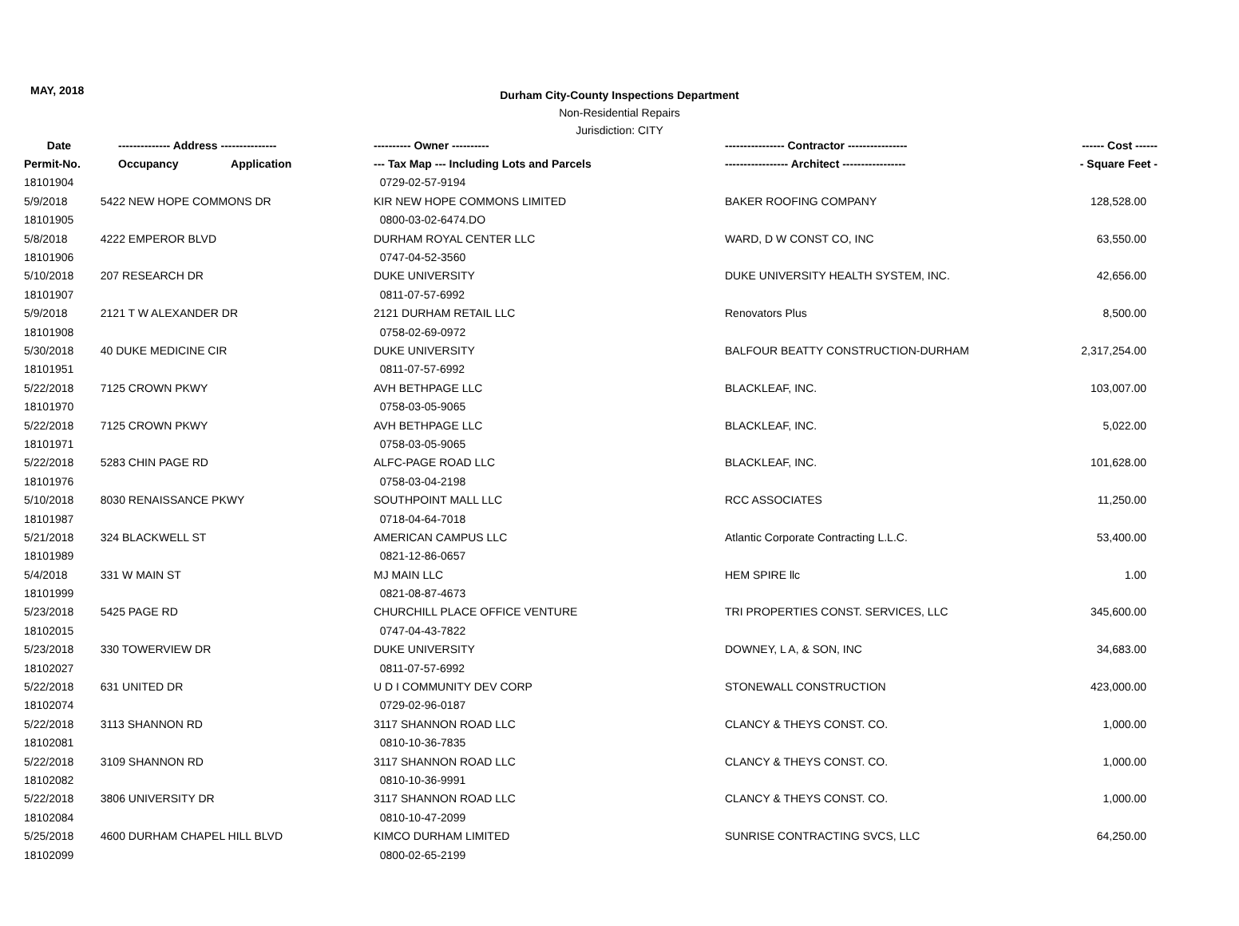MAY, 2018
Durham City-County Inspections Department
Non-Residential Repairs
Jurisdiction: CITY
| Date | -------------- Address --------------- | ---------- Owner ---------- | ---------------- Contractor ---------------- | ------ Cost ------ |
| --- | --- | --- | --- | --- |
| Permit-No. | Occupancy Application | --- Tax Map --- Including Lots and Parcels | ----------------- Architect ----------------- | - Square Feet - |
| 18101904 | | 0729-02-57-9194 | | |
| 5/9/2018 | 5422 NEW HOPE COMMONS DR | KIR NEW HOPE COMMONS LIMITED | BAKER ROOFING COMPANY | 128,528.00 |
| 18101905 | | 0800-03-02-6474.DO | | |
| 5/8/2018 | 4222 EMPEROR BLVD | DURHAM ROYAL CENTER LLC | WARD, D W CONST CO, INC | 63,550.00 |
| 18101906 | | 0747-04-52-3560 | | |
| 5/10/2018 | 207 RESEARCH DR | DUKE UNIVERSITY | DUKE UNIVERSITY HEALTH SYSTEM, INC. | 42,656.00 |
| 18101907 | | 0811-07-57-6992 | | |
| 5/9/2018 | 2121 T W ALEXANDER DR | 2121 DURHAM RETAIL LLC | Renovators Plus | 8,500.00 |
| 18101908 | | 0758-02-69-0972 | | |
| 5/30/2018 | 40 DUKE MEDICINE CIR | DUKE UNIVERSITY | BALFOUR BEATTY CONSTRUCTION-DURHAM | 2,317,254.00 |
| 18101951 | | 0811-07-57-6992 | | |
| 5/22/2018 | 7125 CROWN PKWY | AVH BETHPAGE LLC | BLACKLEAF, INC. | 103,007.00 |
| 18101970 | | 0758-03-05-9065 | | |
| 5/22/2018 | 7125 CROWN PKWY | AVH BETHPAGE LLC | BLACKLEAF, INC. | 5,022.00 |
| 18101971 | | 0758-03-05-9065 | | |
| 5/22/2018 | 5283 CHIN PAGE RD | ALFC-PAGE ROAD LLC | BLACKLEAF, INC. | 101,628.00 |
| 18101976 | | 0758-03-04-2198 | | |
| 5/10/2018 | 8030 RENAISSANCE PKWY | SOUTHPOINT MALL LLC | RCC ASSOCIATES | 11,250.00 |
| 18101987 | | 0718-04-64-7018 | | |
| 5/21/2018 | 324 BLACKWELL ST | AMERICAN CAMPUS LLC | Atlantic Corporate Contracting L.L.C. | 53,400.00 |
| 18101989 | | 0821-12-86-0657 | | |
| 5/4/2018 | 331 W MAIN ST | MJ MAIN LLC | HEM SPIRE llc | 1.00 |
| 18101999 | | 0821-08-87-4673 | | |
| 5/23/2018 | 5425 PAGE RD | CHURCHILL PLACE OFFICE VENTURE | TRI PROPERTIES CONST. SERVICES, LLC | 345,600.00 |
| 18102015 | | 0747-04-43-7822 | | |
| 5/23/2018 | 330 TOWERVIEW DR | DUKE UNIVERSITY | DOWNEY, L A, & SON, INC | 34,683.00 |
| 18102027 | | 0811-07-57-6992 | | |
| 5/22/2018 | 631 UNITED DR | U D I COMMUNITY DEV CORP | STONEWALL CONSTRUCTION | 423,000.00 |
| 18102074 | | 0729-02-96-0187 | | |
| 5/22/2018 | 3113 SHANNON RD | 3117 SHANNON ROAD LLC | CLANCY & THEYS CONST. CO. | 1,000.00 |
| 18102081 | | 0810-10-36-7835 | | |
| 5/22/2018 | 3109 SHANNON RD | 3117 SHANNON ROAD LLC | CLANCY & THEYS CONST. CO. | 1,000.00 |
| 18102082 | | 0810-10-36-9991 | | |
| 5/22/2018 | 3806 UNIVERSITY DR | 3117 SHANNON ROAD LLC | CLANCY & THEYS CONST. CO. | 1,000.00 |
| 18102084 | | 0810-10-47-2099 | | |
| 5/25/2018 | 4600 DURHAM CHAPEL HILL BLVD | KIMCO DURHAM LIMITED | SUNRISE CONTRACTING SVCS, LLC | 64,250.00 |
| 18102099 | | 0800-02-65-2199 | | |